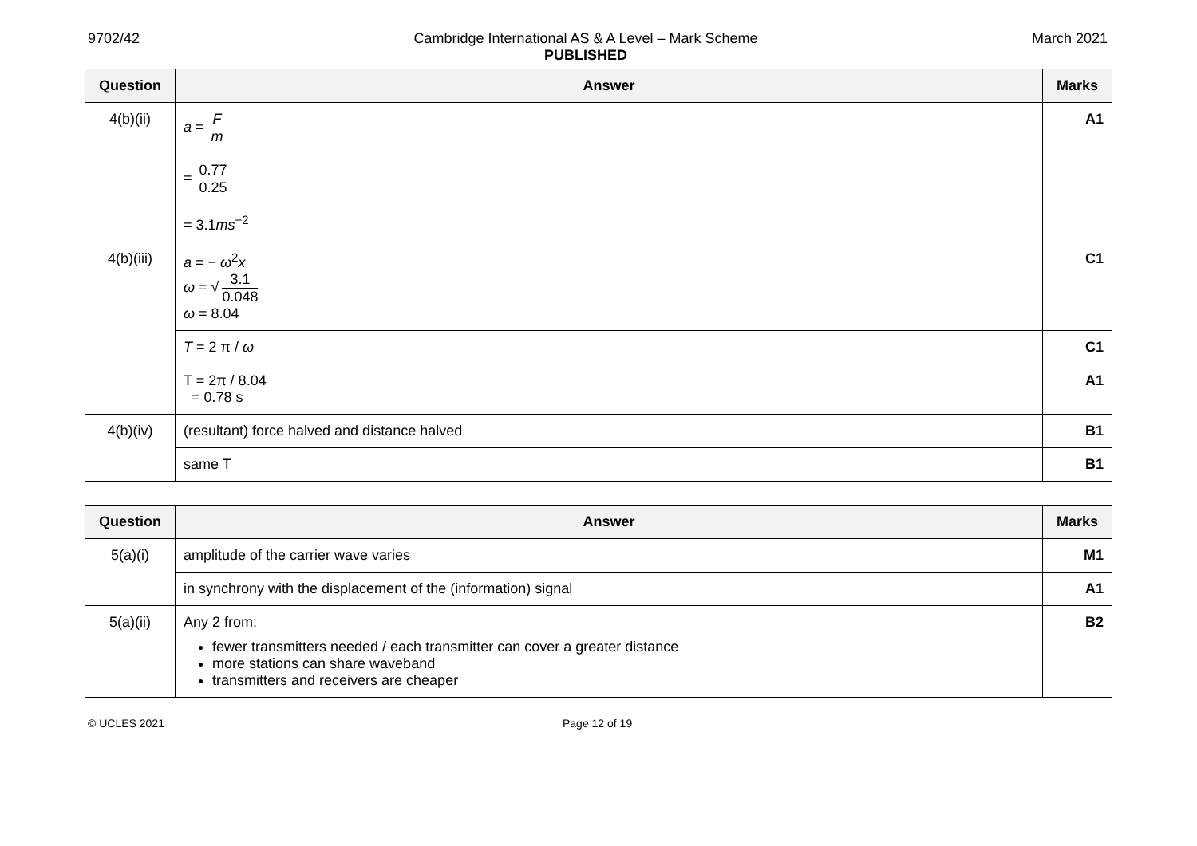9702/42 Cambridge International AS & A Level – Mark Scheme
PUBLISHED
March 2021
| Question | Answer | Marks |
| --- | --- | --- |
| 4(b)(ii) | a = F m = 0.77 0.25 = 3.1 ms<sup>−2</sup> | A1 |
| 4(b)(iii) | a = − ω<sup>2</sup> x ω = √ 3.1 0.048 ω = 8.04 | C1 |
| | T = 2 π / ω | C1 |
| | T = 2π / 8.04 = 0.78 s | A1 |
| 4(b)(iv) | (resultant) force halved and distance halved | B1 |
| | same T | B1 |
| Question | Answer | Marks |
| --- | --- | --- |
| 5(a)(i) | amplitude of the carrier wave varies | M1 |
| | in synchrony with the displacement of the (information) signal | A1 |
| 5(a)(ii) | Any 2 from: fewer transmitters needed / each transmitter can cover a greater distance more stations can share waveband transmitters and receivers are cheaper | B2 |
© UCLES 2021 Page 12 of 19